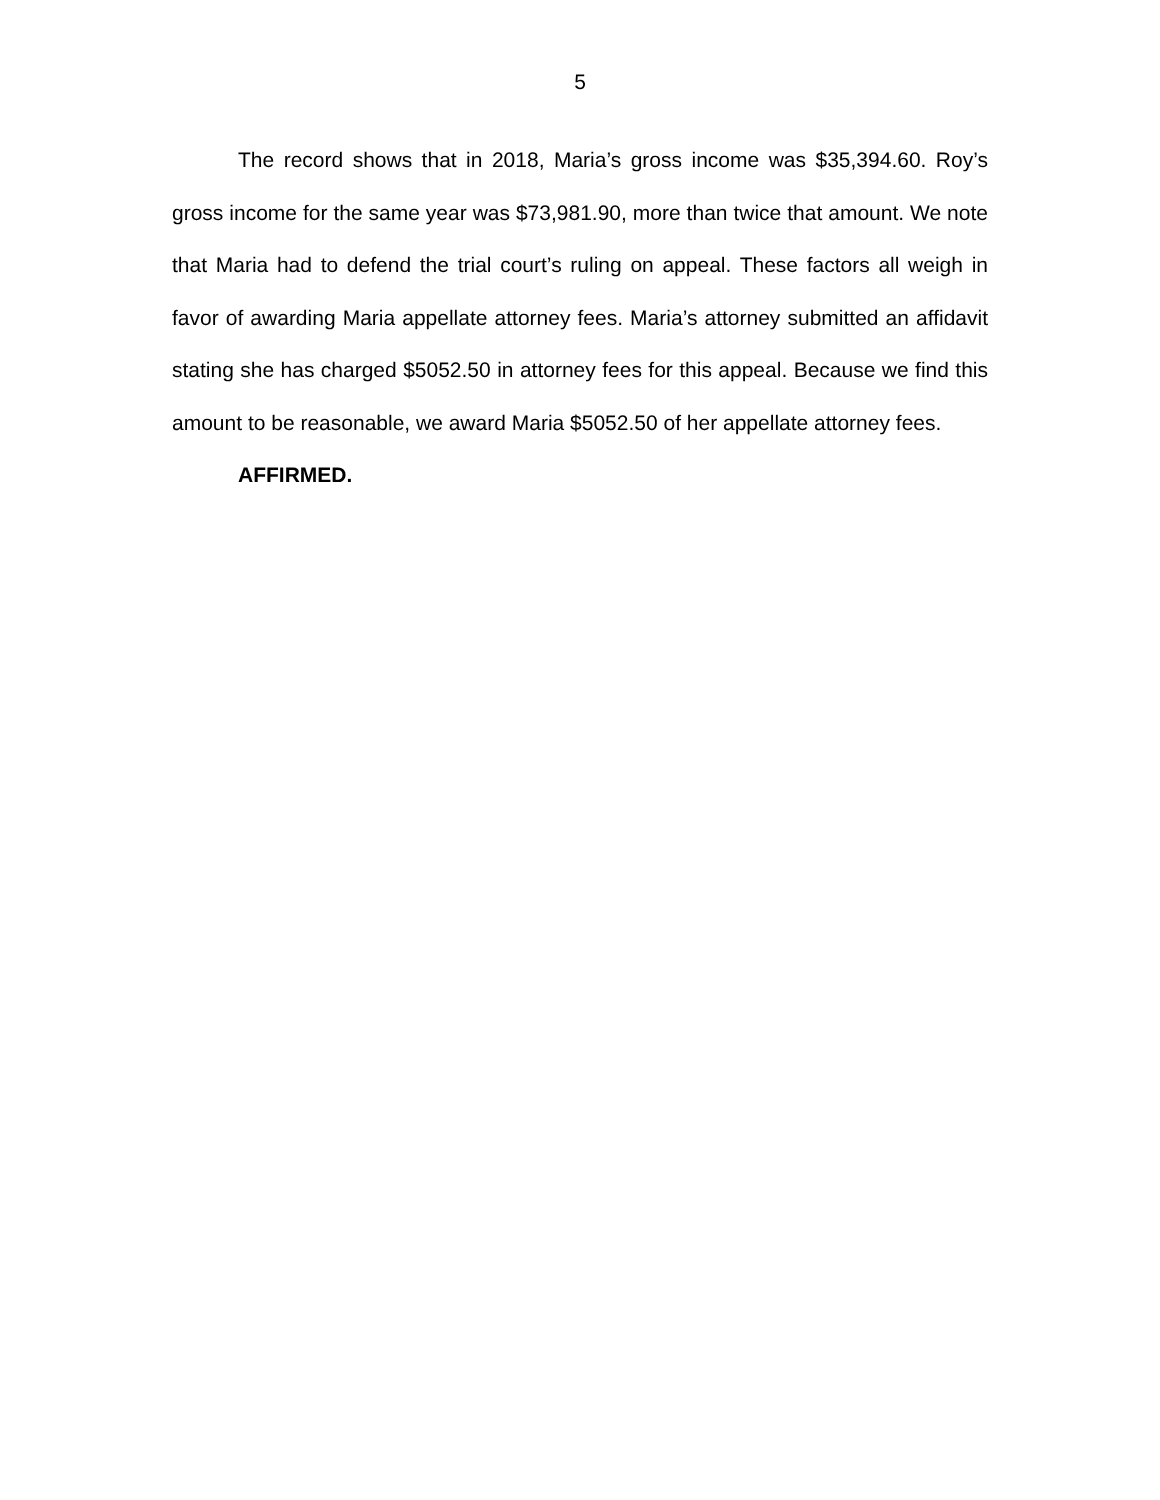5
The record shows that in 2018, Maria’s gross income was $35,394.60. Roy’s gross income for the same year was $73,981.90, more than twice that amount. We note that Maria had to defend the trial court’s ruling on appeal. These factors all weigh in favor of awarding Maria appellate attorney fees. Maria’s attorney submitted an affidavit stating she has charged $5052.50 in attorney fees for this appeal. Because we find this amount to be reasonable, we award Maria $5052.50 of her appellate attorney fees.
AFFIRMED.